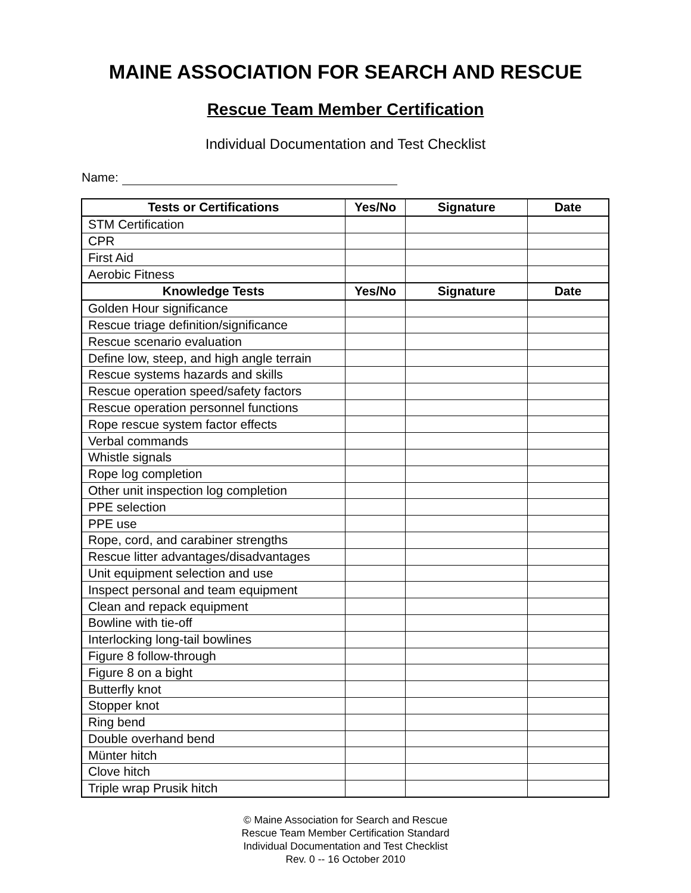MAINE ASSOCIATION FOR SEARCH AND RESCUE
Rescue Team Member Certification
Individual Documentation and Test Checklist
Name:
| Tests or Certifications | Yes/No | Signature | Date |
| --- | --- | --- | --- |
| STM Certification | | | |
| CPR | | | |
| First Aid | | | |
| Aerobic Fitness | | | |
| Knowledge Tests | Yes/No | Signature | Date |
| Golden Hour significance | | | |
| Rescue triage definition/significance | | | |
| Rescue scenario evaluation | | | |
| Define low, steep, and high angle terrain | | | |
| Rescue systems hazards and skills | | | |
| Rescue operation speed/safety factors | | | |
| Rescue operation personnel functions | | | |
| Rope rescue system factor effects | | | |
| Verbal commands | | | |
| Whistle signals | | | |
| Rope log completion | | | |
| Other unit inspection log completion | | | |
| PPE selection | | | |
| PPE use | | | |
| Rope, cord, and carabiner strengths | | | |
| Rescue litter advantages/disadvantages | | | |
| Unit equipment selection and use | | | |
| Inspect personal and team equipment | | | |
| Clean and repack equipment | | | |
| Bowline with tie-off | | | |
| Interlocking long-tail bowlines | | | |
| Figure 8 follow-through | | | |
| Figure 8 on a bight | | | |
| Butterfly knot | | | |
| Stopper knot | | | |
| Ring bend | | | |
| Double overhand bend | | | |
| Münter hitch | | | |
| Clove hitch | | | |
| Triple wrap Prusik hitch | | | |
© Maine Association for Search and Rescue
Rescue Team Member Certification Standard
Individual Documentation and Test Checklist
Rev. 0 -- 16 October 2010